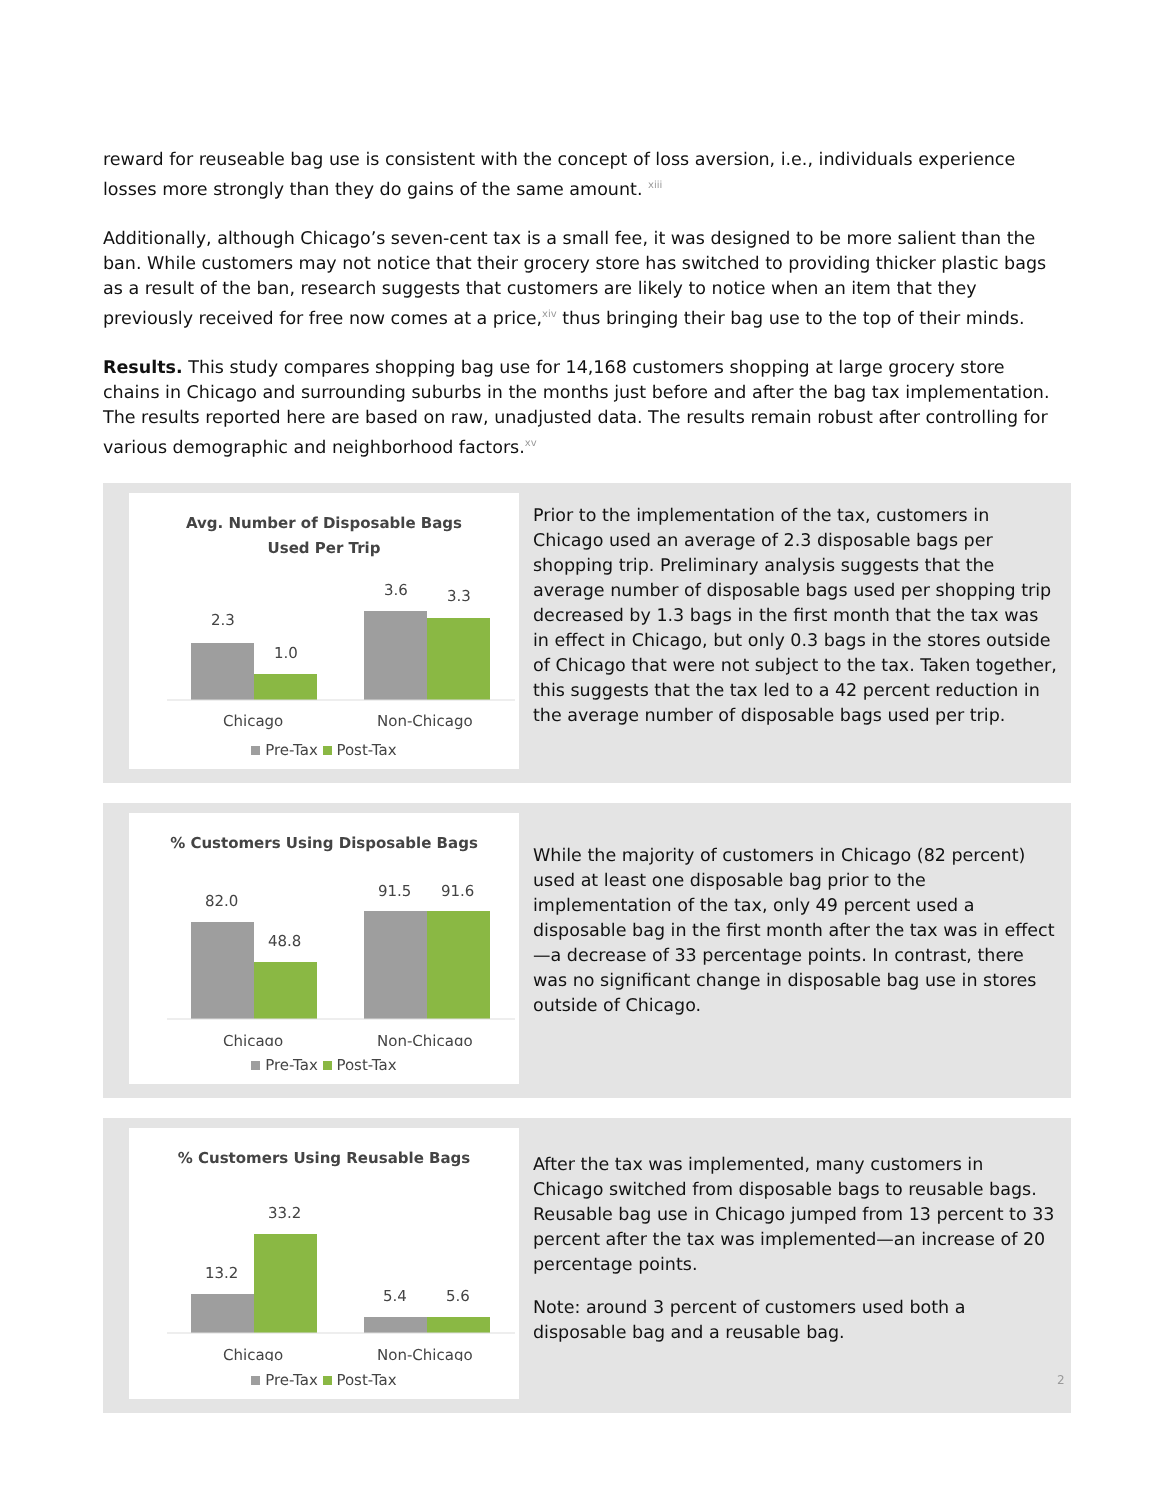reward for reuseable bag use is consistent with the concept of loss aversion, i.e., individuals experience losses more strongly than they do gains of the same amount. <sup>xiii</sup>
Additionally, although Chicago’s seven-cent tax is a small fee, it was designed to be more salient than the ban. While customers may not notice that their grocery store has switched to providing thicker plastic bags as a result of the ban, research suggests that customers are likely to notice when an item that they previously received for free now comes at a price,<sup>xiv</sup> thus bringing their bag use to the top of their minds.
Results. This study compares shopping bag use for 14,168 customers shopping at large grocery store chains in Chicago and surrounding suburbs in the months just before and after the bag tax implementation. The results reported here are based on raw, unadjusted data. The results remain robust after controlling for various demographic and neighborhood factors.<sup>xv</sup>
Avg. Number of Disposable Bags
Used Per Trip
2.3
1.0
3.6
3.3
Chicago
Non-Chicago
Pre-Tax Post-Tax
Prior to the implementation of the tax, customers in Chicago used an average of 2.3 disposable bags per shopping trip. Preliminary analysis suggests that the average number of disposable bags used per shopping trip decreased by 1.3 bags in the first month that the tax was in effect in Chicago, but only 0.3 bags in the stores outside of Chicago that were not subject to the tax. Taken together, this suggests that the tax led to a 42 percent reduction in the average number of disposable bags used per trip.
% Customers Using Disposable Bags
82.0
48.8
91.5
91.6
Chicago
Non-Chicago
Pre-Tax Post-Tax
While the majority of customers in Chicago (82 percent) used at least one disposable bag prior to the implementation of the tax, only 49 percent used a disposable bag in the first month after the tax was in effect—a decrease of 33 percentage points. In contrast, there was no significant change in disposable bag use in stores outside of Chicago.
% Customers Using Reusable Bags
13.2
33.2
5.4
5.6
Chicago
Non-Chicago
Pre-Tax Post-Tax
After the tax was implemented, many customers in Chicago switched from disposable bags to reusable bags. Reusable bag use in Chicago jumped from 13 percent to 33 percent after the tax was implemented—an increase of 20 percentage points.
Note: around 3 percent of customers used both a disposable bag and a reusable bag.
2